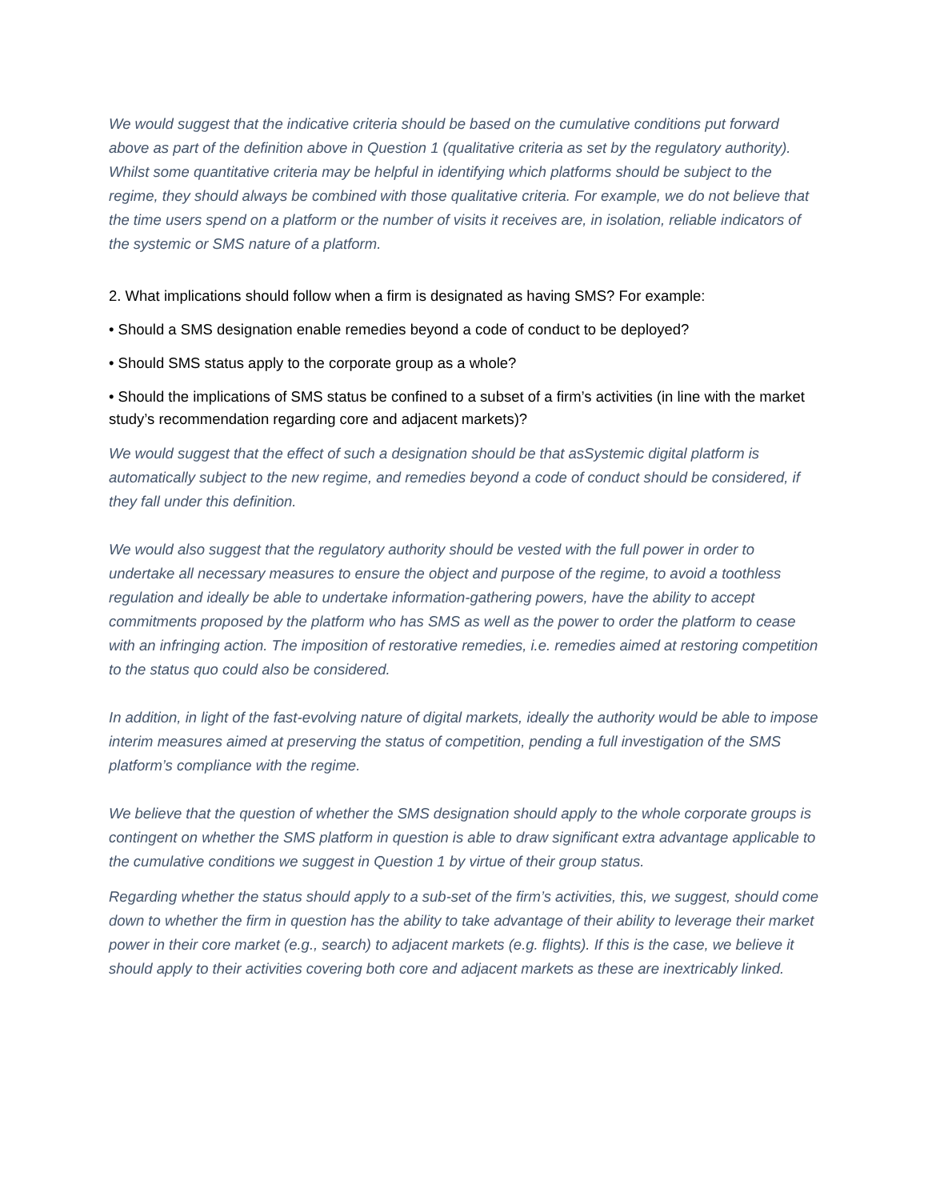We would suggest that the indicative criteria should be based on the cumulative conditions put forward above as part of the definition above in Question 1 (qualitative criteria as set by the regulatory authority). Whilst some quantitative criteria may be helpful in identifying which platforms should be subject to the regime, they should always be combined with those qualitative criteria. For example, we do not believe that the time users spend on a platform or the number of visits it receives are, in isolation, reliable indicators of the systemic or SMS nature of a platform.
2. What implications should follow when a firm is designated as having SMS? For example:
• Should a SMS designation enable remedies beyond a code of conduct to be deployed?
• Should SMS status apply to the corporate group as a whole?
• Should the implications of SMS status be confined to a subset of a firm’s activities (in line with the market study’s recommendation regarding core and adjacent markets)?
We would suggest that the effect of such a designation should be that asSystemic digital platform is automatically subject to the new regime, and remedies beyond a code of conduct should be considered, if they fall under this definition.
We would also suggest that the regulatory authority should be vested with the full power in order to undertake all necessary measures to ensure the object and purpose of the regime, to avoid a toothless regulation and ideally be able to undertake information-gathering powers, have the ability to accept commitments proposed by the platform who has SMS as well as the power to order the platform to cease with an infringing action. The imposition of restorative remedies, i.e. remedies aimed at restoring competition to the status quo could also be considered.
In addition, in light of the fast-evolving nature of digital markets, ideally the authority would be able to impose interim measures aimed at preserving the status of competition, pending a full investigation of the SMS platform’s compliance with the regime.
We believe that the question of whether the SMS designation should apply to the whole corporate groups is contingent on whether the SMS platform in question is able to draw significant extra advantage applicable to the cumulative conditions we suggest in Question 1 by virtue of their group status.
Regarding whether the status should apply to a sub-set of the firm’s activities, this, we suggest, should come down to whether the firm in question has the ability to take advantage of their ability to leverage their market power in their core market (e.g., search) to adjacent markets (e.g. flights). If this is the case, we believe it should apply to their activities covering both core and adjacent markets as these are inextricably linked.